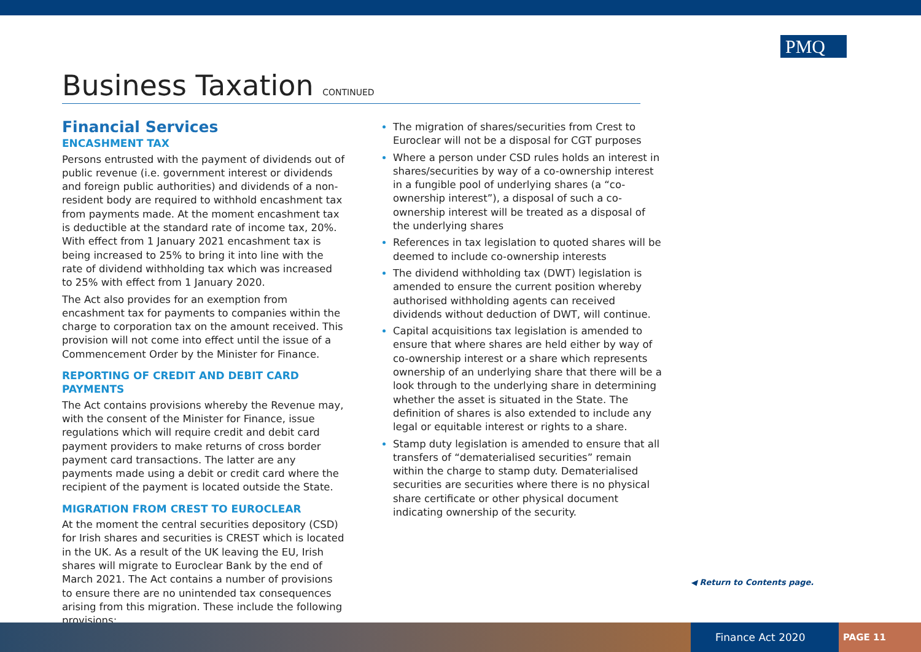PMQ
Business Taxation CONTINUED
Financial Services
ENCASHMENT TAX
Persons entrusted with the payment of dividends out of public revenue (i.e. government interest or dividends and foreign public authorities) and dividends of a non-resident body are required to withhold encashment tax from payments made. At the moment encashment tax is deductible at the standard rate of income tax, 20%. With effect from 1 January 2021 encashment tax is being increased to 25% to bring it into line with the rate of dividend withholding tax which was increased to 25% with effect from 1 January 2020.
The Act also provides for an exemption from encashment tax for payments to companies within the charge to corporation tax on the amount received. This provision will not come into effect until the issue of a Commencement Order by the Minister for Finance.
REPORTING OF CREDIT AND DEBIT CARD PAYMENTS
The Act contains provisions whereby the Revenue may, with the consent of the Minister for Finance, issue regulations which will require credit and debit card payment providers to make returns of cross border payment card transactions. The latter are any payments made using a debit or credit card where the recipient of the payment is located outside the State.
MIGRATION FROM CREST TO EUROCLEAR
At the moment the central securities depository (CSD) for Irish shares and securities is CREST which is located in the UK. As a result of the UK leaving the EU, Irish shares will migrate to Euroclear Bank by the end of March 2021. The Act contains a number of provisions to ensure there are no unintended tax consequences arising from this migration. These include the following provisions:
The migration of shares/securities from Crest to Euroclear will not be a disposal for CGT purposes
Where a person under CSD rules holds an interest in shares/securities by way of a co-ownership interest in a fungible pool of underlying shares (a “co-ownership interest”), a disposal of such a co-ownership interest will be treated as a disposal of the underlying shares
References in tax legislation to quoted shares will be deemed to include co-ownership interests
The dividend withholding tax (DWT) legislation is amended to ensure the current position whereby authorised withholding agents can received dividends without deduction of DWT, will continue.
Capital acquisitions tax legislation is amended to ensure that where shares are held either by way of co-ownership interest or a share which represents ownership of an underlying share that there will be a look through to the underlying share in determining whether the asset is situated in the State. The definition of shares is also extended to include any legal or equitable interest or rights to a share.
Stamp duty legislation is amended to ensure that all transfers of “dematerialised securities” remain within the charge to stamp duty. Dematerialised securities are securities where there is no physical share certificate or other physical document indicating ownership of the security.
◀ Return to Contents page.
Finance Act 2020
PAGE 11